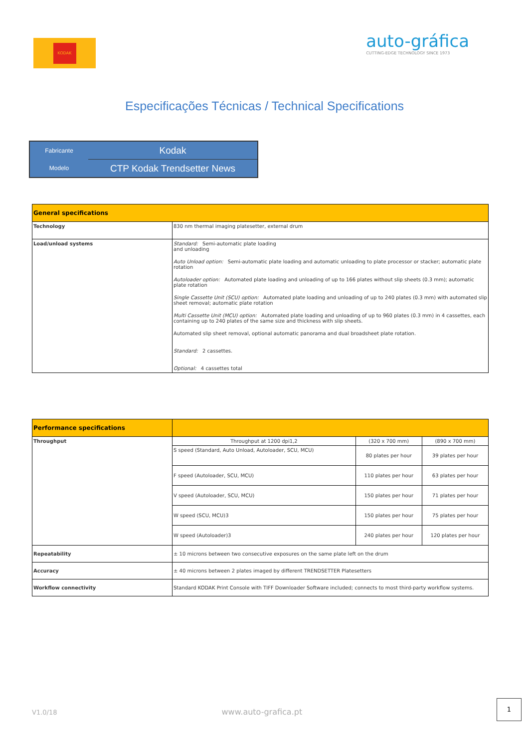KODAK
auto-gráfica
CUTTING-EDGE TECHNOLOGY SINCE 1973
Especificações Técnicas / Technical Specifications
| Fabricante | Kodak |
| Modelo | CTP Kodak Trendsetter News |
| General specifications | |
| --- | --- |
| Technology | 830 nm thermal imaging platesetter, external drum |
| Load/unload systems | Standard: Semi-automatic plate loading and unloading Auto Unload option: Semi-automatic plate loading and automatic unloading to plate processor or stacker; automatic plate rotation Autoloader option: Automated plate loading and unloading of up to 166 plates without slip sheets (0.3 mm); automatic plate rotation Single Cassette Unit (SCU) option: Automated plate loading and unloading of up to 240 plates (0.3 mm) with automated slip sheet removal; automatic plate rotation Multi Cassette Unit (MCU) option: Automated plate loading and unloading of up to 960 plates (0.3 mm) in 4 cassettes, each containing up to 240 plates of the same size and thickness with slip sheets. Automated slip sheet removal, optional automatic panorama and dual broadsheet plate rotation. Standard: 2 cassettes. Optional: 4 cassettes total |
| Performance specifications | | | |
| --- | --- | --- | --- |
| Throughput | Throughput at 1200 dpi1,2 | (320 x 700 mm) | (890 x 700 mm) |
| | S speed (Standard, Auto Unload, Autoloader, SCU, MCU) | 80 plates per hour | 39 plates per hour |
| | F speed (Autoloader, SCU, MCU) | 110 plates per hour | 63 plates per hour |
| | V speed (Autoloader, SCU, MCU) | 150 plates per hour | 71 plates per hour |
| | W speed (SCU, MCU)3 | 150 plates per hour | 75 plates per hour |
| | W speed (Autoloader)3 | 240 plates per hour | 120 plates per hour |
| Repeatability | ± 10 microns between two consecutive exposures on the same plate left on the drum | | |
| Accuracy | ± 40 microns between 2 plates imaged by different TRENDSETTER Platesetters | | |
| Workflow connectivity | Standard KODAK Print Console with TIFF Downloader Software included; connects to most third-party workflow systems. | | |
V1.0/18 www.auto-grafica.pt
1